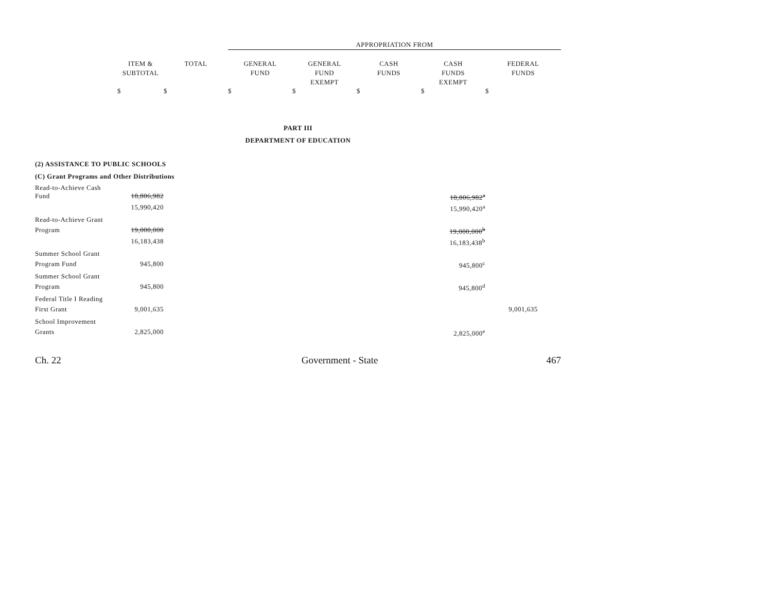| | | | APPROPRIATION FROM | | | | |
| --- | --- | --- | --- | --- | --- | --- | --- |
| | ITEM & SUBTOTAL | TOTAL | GENERAL FUND | GENERAL FUND EXEMPT | CASH FUNDS | CASH FUNDS EXEMPT | FEDERAL FUNDS |
| | $ | $ | $ | $ | $ | $ | $ |
| PART III | | | | | | | |
| DEPARTMENT OF EDUCATION | | | | | | | |
| (2) ASSISTANCE TO PUBLIC SCHOOLS | | | | | | | |
| (C) Grant Programs and Other Distributions | | | | | | | |
| Read-to-Achieve Cash | | | | | | | |
| Fund | 18,806,982 | | | | | 18,806,982<sup>a</sup> | |
| | 15,990,420 | | | | | 15,990,420<sup>a</sup> | |
| Read-to-Achieve Grant | | | | | | | |
| Program | 19,000,000 | | | | | 19,000,000<sup>b</sup> | |
| | 16,183,438 | | | | | 16,183,438<sup>b</sup> | |
| Summer School Grant | | | | | | | |
| Program Fund | 945,800 | | | | | 945,800<sup>c</sup> | |
| Summer School Grant | | | | | | | |
| Program | 945,800 | | | | | 945,800<sup>d</sup> | |
| Federal Title I Reading | | | | | | | |
| First Grant | 9,001,635 | | | | | | 9,001,635 |
| School Improvement | | | | | | | |
| Grants | 2,825,000 | | | | | 2,825,000<sup>e</sup> | |
Ch. 22 Government - State 467